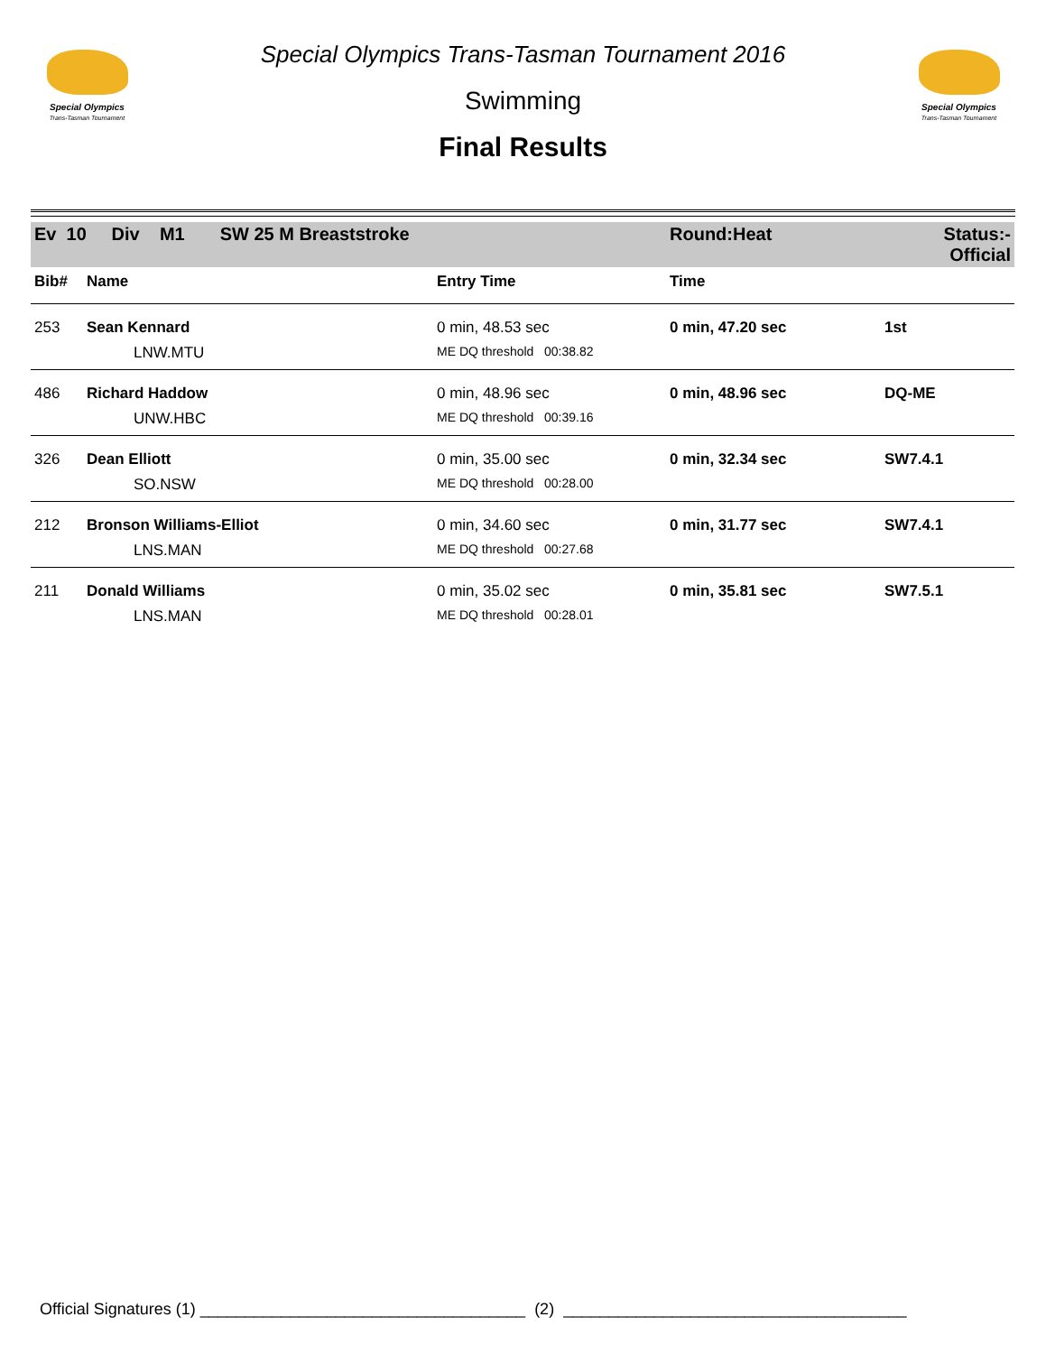Special Olympics
Trans-Tasman Tournament
Special Olympics Trans-Tasman Tournament 2016
Swimming
Final Results
Special Olympics
Trans-Tasman Tournament
| Ev 10 Div M1 SW 25 M Breaststroke | | | Round:Heat | Status:- Official |
| Bib# | Name | Entry Time | Time | |
| 253 | Sean Kennard | 0 min, 48.53 sec | 0 min, 47.20 sec | 1st |
| | LNW.MTU | ME DQ threshold 00:38.82 | | |
| 486 | Richard Haddow | 0 min, 48.96 sec | 0 min, 48.96 sec | DQ-ME |
| | UNW.HBC | ME DQ threshold 00:39.16 | | |
| 326 | Dean Elliott | 0 min, 35.00 sec | 0 min, 32.34 sec | SW7.4.1 |
| | SO.NSW | ME DQ threshold 00:28.00 | | |
| 212 | Bronson Williams-Elliot | 0 min, 34.60 sec | 0 min, 31.77 sec | SW7.4.1 |
| | LNS.MAN | ME DQ threshold 00:27.68 | | |
| 211 | Donald Williams | 0 min, 35.02 sec | 0 min, 35.81 sec | SW7.5.1 |
| | LNS.MAN | ME DQ threshold 00:28.01 | | |
Official Signatures (1) ____________________________________ (2) ______________________________________